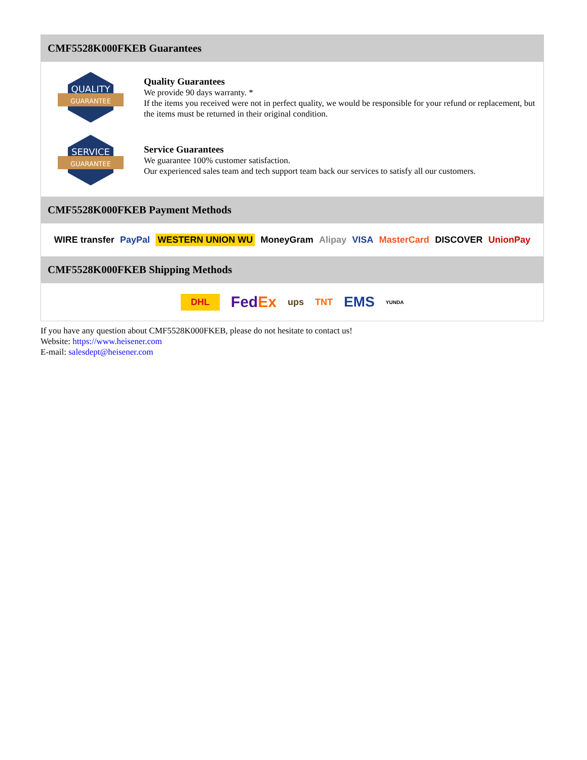CMF5528K000FKEB Guarantees
QUALITY
GUARANTEE
Quality Guarantees
We provide 90 days warranty. *
If the items you received were not in perfect quality, we would be responsible for your refund or replacement, but the items must be returned in their original condition.
SERVICE
GUARANTEE
Service Guarantees
We guarantee 100% customer satisfaction.
Our experienced sales team and tech support team back our services to satisfy all our customers.
CMF5528K000FKEB Payment Methods
WIRE transfer PayPal WESTERN UNION WU MoneyGram Alipay VISA MasterCard DISCOVER UnionPay
CMF5528K000FKEB Shipping Methods
DHL FedEx ups TNT EMS YUNDA
If you have any question about CMF5528K000FKEB, please do not hesitate to contact us!
Website: https://www.heisener.com
E-mail: salesdept@heisener.com